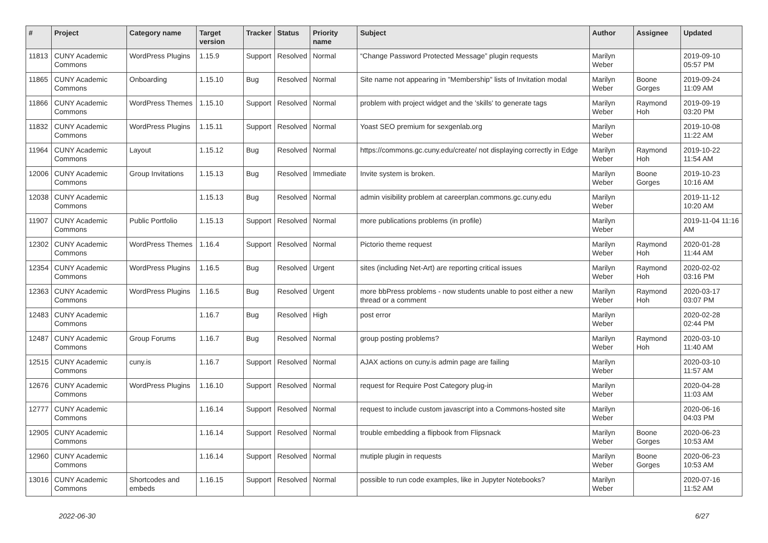| # | Project | Category name | Target version | Tracker | Status | Priority name | Subject | Author | Assignee | Updated |
| --- | --- | --- | --- | --- | --- | --- | --- | --- | --- | --- |
| 11813 | CUNY Academic Commons | WordPress Plugins | 1.15.9 | Support | Resolved | Normal | “Change Password Protected Message” plugin requests | Marilyn Weber | | 2019-09-10 05:57 PM |
| 11865 | CUNY Academic Commons | Onboarding | 1.15.10 | Bug | Resolved | Normal | Site name not appearing in "Membership" lists of Invitation modal | Marilyn Weber | Boone Gorges | 2019-09-24 11:09 AM |
| 11866 | CUNY Academic Commons | WordPress Themes | 1.15.10 | Support | Resolved | Normal | problem with project widget and the 'skills' to generate tags | Marilyn Weber | Raymond Hoh | 2019-09-19 03:20 PM |
| 11832 | CUNY Academic Commons | WordPress Plugins | 1.15.11 | Support | Resolved | Normal | Yoast SEO premium for sexgenlab.org | Marilyn Weber | | 2019-10-08 11:22 AM |
| 11964 | CUNY Academic Commons | Layout | 1.15.12 | Bug | Resolved | Normal | https://commons.gc.cuny.edu/create/ not displaying correctly in Edge | Marilyn Weber | Raymond Hoh | 2019-10-22 11:54 AM |
| 12006 | CUNY Academic Commons | Group Invitations | 1.15.13 | Bug | Resolved | Immediate | Invite system is broken. | Marilyn Weber | Boone Gorges | 2019-10-23 10:16 AM |
| 12038 | CUNY Academic Commons | | 1.15.13 | Bug | Resolved | Normal | admin visibility problem at careerplan.commons.gc.cuny.edu | Marilyn Weber | | 2019-11-12 10:20 AM |
| 11907 | CUNY Academic Commons | Public Portfolio | 1.15.13 | Support | Resolved | Normal | more publications problems (in profile) | Marilyn Weber | | 2019-11-04 11:16 AM |
| 12302 | CUNY Academic Commons | WordPress Themes | 1.16.4 | Support | Resolved | Normal | Pictorio theme request | Marilyn Weber | Raymond Hoh | 2020-01-28 11:44 AM |
| 12354 | CUNY Academic Commons | WordPress Plugins | 1.16.5 | Bug | Resolved | Urgent | sites (including Net-Art) are reporting critical issues | Marilyn Weber | Raymond Hoh | 2020-02-02 03:16 PM |
| 12363 | CUNY Academic Commons | WordPress Plugins | 1.16.5 | Bug | Resolved | Urgent | more bbPress problems - now students unable to post either a new thread or a comment | Marilyn Weber | Raymond Hoh | 2020-03-17 03:07 PM |
| 12483 | CUNY Academic Commons | | 1.16.7 | Bug | Resolved | High | post error | Marilyn Weber | | 2020-02-28 02:44 PM |
| 12487 | CUNY Academic Commons | Group Forums | 1.16.7 | Bug | Resolved | Normal | group posting problems? | Marilyn Weber | Raymond Hoh | 2020-03-10 11:40 AM |
| 12515 | CUNY Academic Commons | cuny.is | 1.16.7 | Support | Resolved | Normal | AJAX actions on cuny.is admin page are failing | Marilyn Weber | | 2020-03-10 11:57 AM |
| 12676 | CUNY Academic Commons | WordPress Plugins | 1.16.10 | Support | Resolved | Normal | request for Require Post Category plug-in | Marilyn Weber | | 2020-04-28 11:03 AM |
| 12777 | CUNY Academic Commons | | 1.16.14 | Support | Resolved | Normal | request to include custom javascript into a Commons-hosted site | Marilyn Weber | | 2020-06-16 04:03 PM |
| 12905 | CUNY Academic Commons | | 1.16.14 | Support | Resolved | Normal | trouble embedding a flipbook from Flipsnack | Marilyn Weber | Boone Gorges | 2020-06-23 10:53 AM |
| 12960 | CUNY Academic Commons | | 1.16.14 | Support | Resolved | Normal | mutiple plugin in requests | Marilyn Weber | Boone Gorges | 2020-06-23 10:53 AM |
| 13016 | CUNY Academic Commons | Shortcodes and embeds | 1.16.15 | Support | Resolved | Normal | possible to run code examples, like in Jupyter Notebooks? | Marilyn Weber | | 2020-07-16 11:52 AM |
2022-06-30 6/27